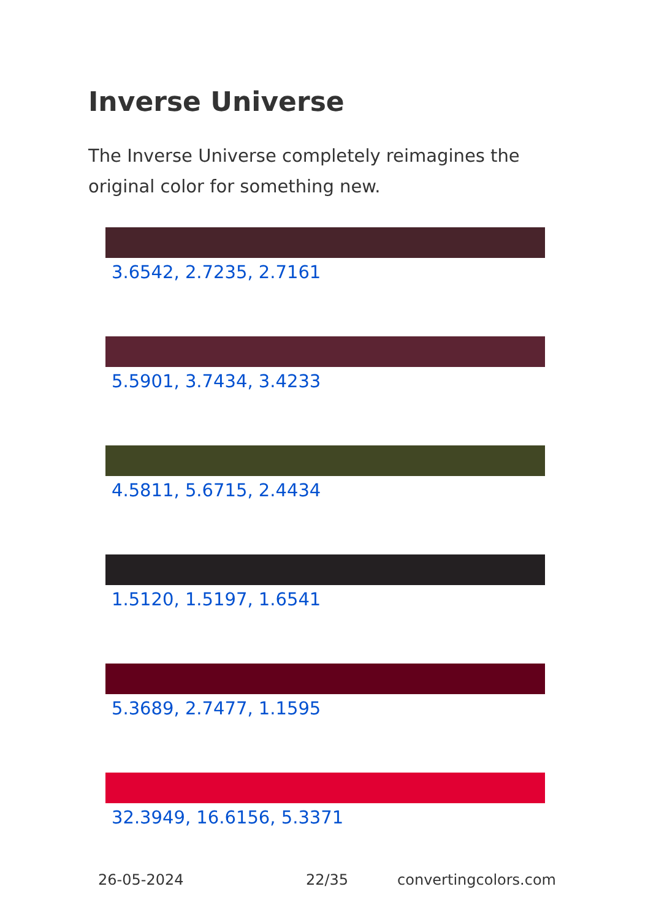Inverse Universe
The Inverse Universe completely reimagines the original color for something new.
3.6542, 2.7235, 2.7161
5.5901, 3.7434, 3.4233
4.5811, 5.6715, 2.4434
1.5120, 1.5197, 1.6541
5.3689, 2.7477, 1.1595
32.3949, 16.6156, 5.3371
26-05-2024 22/35 convertingcolors.com